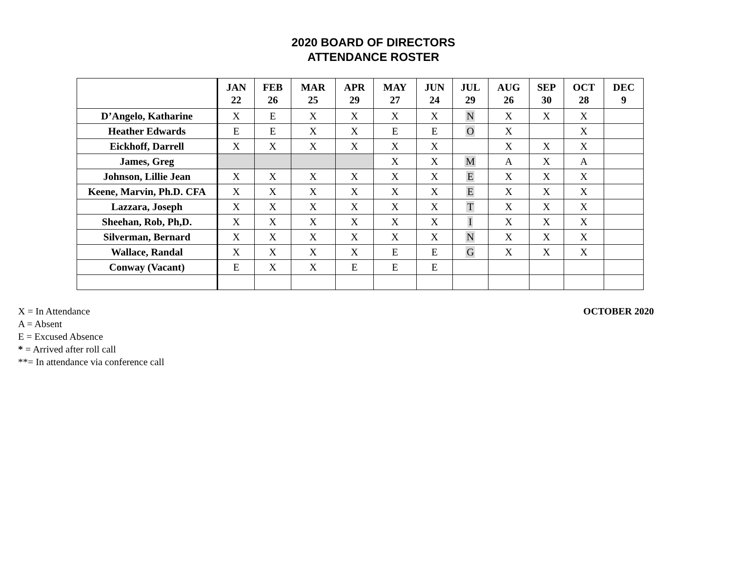2020 BOARD OF DIRECTORS
ATTENDANCE ROSTER
| | JAN 22 | FEB 26 | MAR 25 | APR 29 | MAY 27 | JUN 24 | JUL 29 | AUG 26 | SEP 30 | OCT 28 | DEC 9 |
| --- | --- | --- | --- | --- | --- | --- | --- | --- | --- | --- | --- |
| D’Angelo, Katharine | X | E | X | X | X | X | N | X | X | X | |
| Heather Edwards | E | E | X | X | E | E | O | X | | X | |
| Eickhoff, Darrell | X | X | X | X | X | X | | X | X | X | |
| James, Greg | | | | | X | X | M | A | X | A | |
| Johnson, Lillie Jean | X | X | X | X | X | X | E | X | X | X | |
| Keene, Marvin, Ph.D. CFA | X | X | X | X | X | X | E | X | X | X | |
| Lazzara, Joseph | X | X | X | X | X | X | T | X | X | X | |
| Sheehan, Rob, Ph,D. | X | X | X | X | X | X | I | X | X | X | |
| Silverman, Bernard | X | X | X | X | X | X | N | X | X | X | |
| Wallace, Randal | X | X | X | X | E | E | G | X | X | X | |
| Conway (Vacant) | E | X | X | E | E | E | | | | | |
X = In Attendance
A = Absent
E = Excused Absence
* = Arrived after roll call
**= In attendance via conference call
OCTOBER 2020